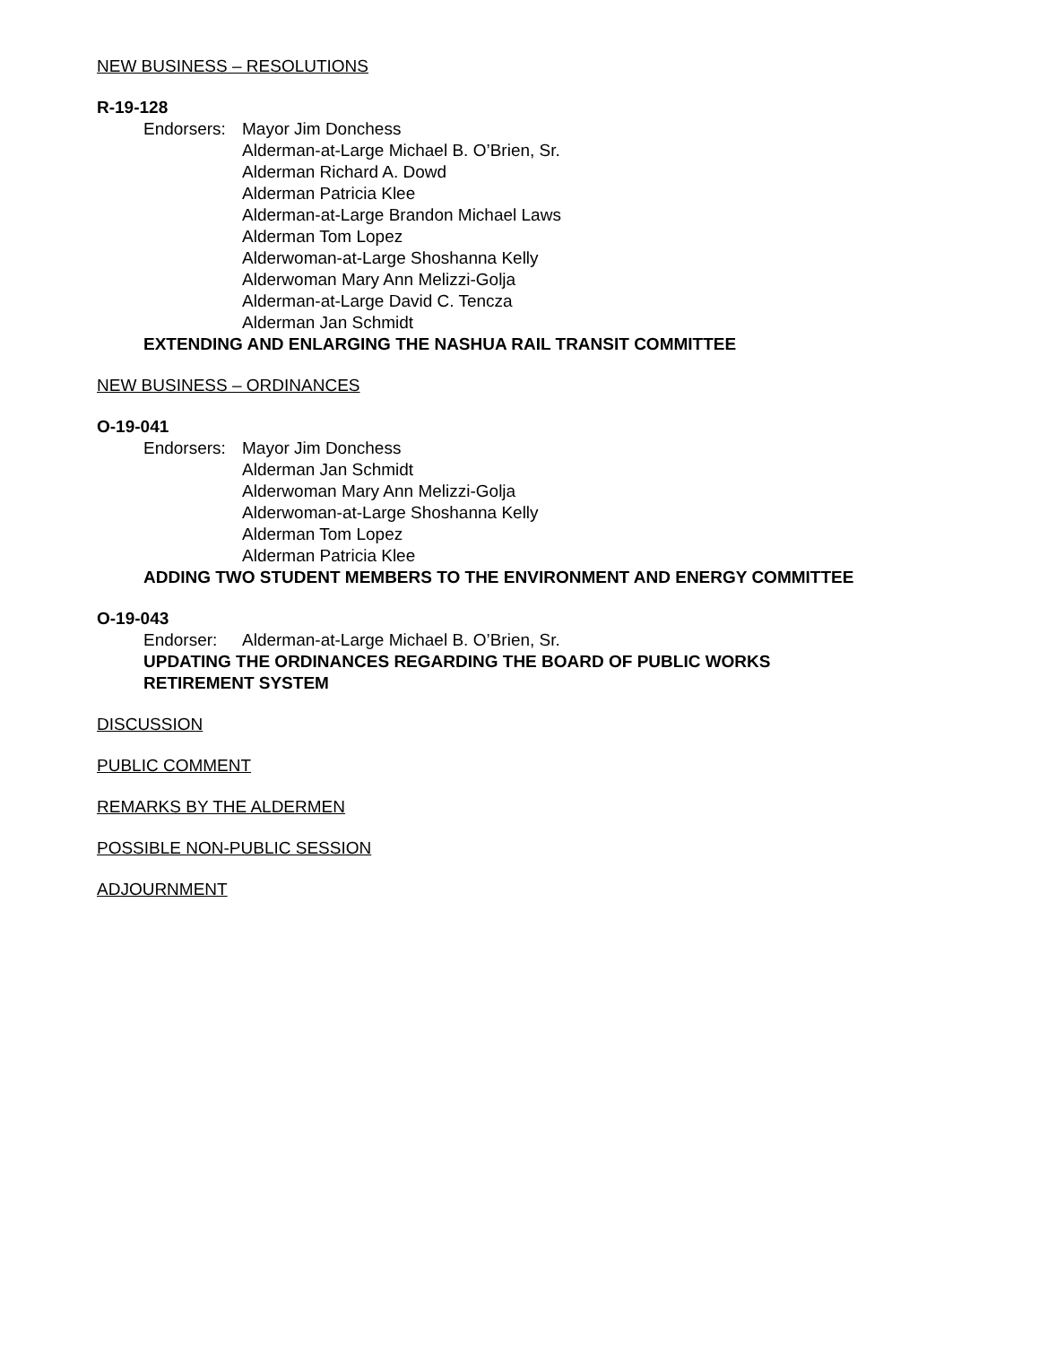NEW BUSINESS – RESOLUTIONS
R-19-128
Endorsers:
Mayor Jim Donchess
Alderman-at-Large Michael B. O’Brien, Sr.
Alderman Richard A. Dowd
Alderman Patricia Klee
Alderman-at-Large Brandon Michael Laws
Alderman Tom Lopez
Alderwoman-at-Large Shoshanna Kelly
Alderwoman Mary Ann Melizzi-Golja
Alderman-at-Large David C. Tencza
Alderman Jan Schmidt
EXTENDING AND ENLARGING THE NASHUA RAIL TRANSIT COMMITTEE
NEW BUSINESS – ORDINANCES
O-19-041
Endorsers:
Mayor Jim Donchess
Alderman Jan Schmidt
Alderwoman Mary Ann Melizzi-Golja
Alderwoman-at-Large Shoshanna Kelly
Alderman Tom Lopez
Alderman Patricia Klee
ADDING TWO STUDENT MEMBERS TO THE ENVIRONMENT AND ENERGY COMMITTEE
O-19-043
Endorser: Alderman-at-Large Michael B. O’Brien, Sr.
UPDATING THE ORDINANCES REGARDING THE BOARD OF PUBLIC WORKS
RETIREMENT SYSTEM
DISCUSSION
PUBLIC COMMENT
REMARKS BY THE ALDERMEN
POSSIBLE NON-PUBLIC SESSION
ADJOURNMENT